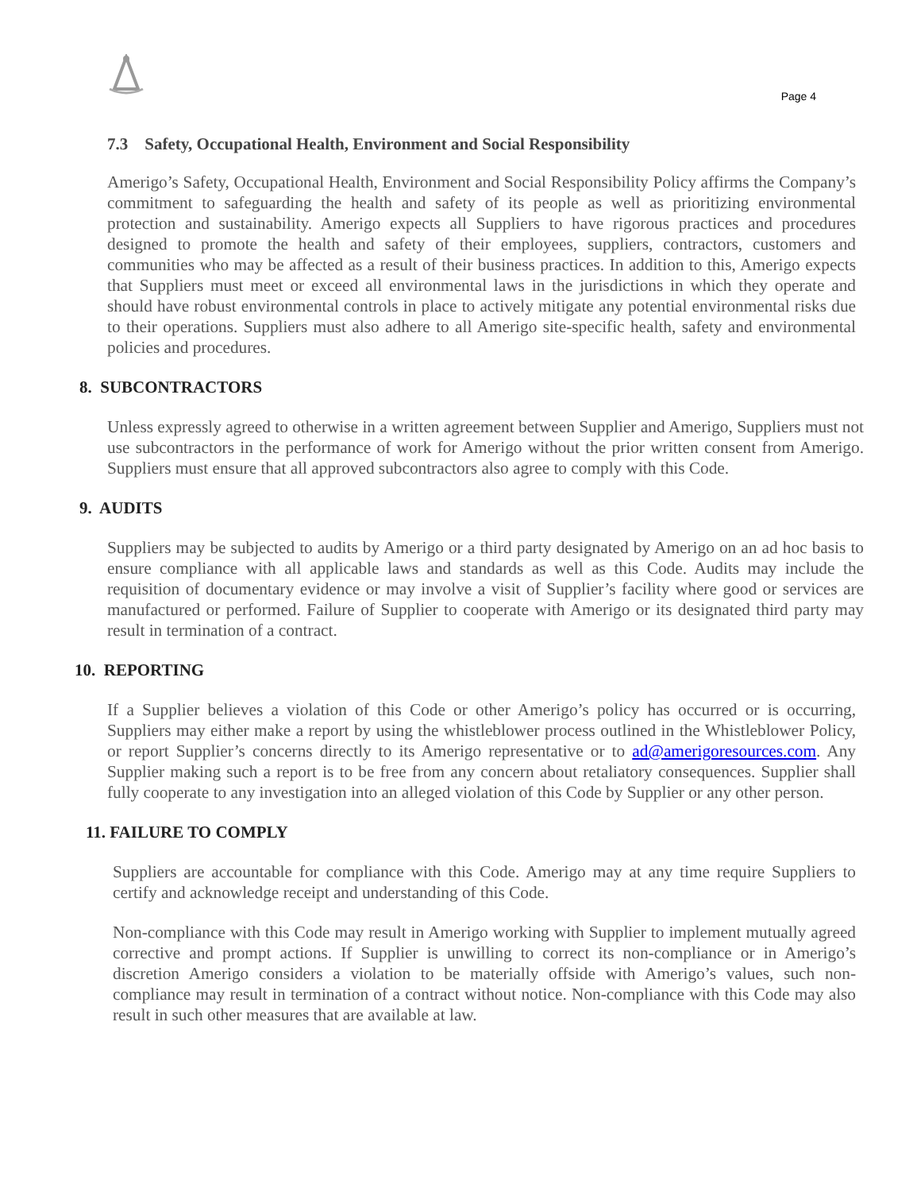Page 4
7.3 Safety, Occupational Health, Environment and Social Responsibility
Amerigo’s Safety, Occupational Health, Environment and Social Responsibility Policy affirms the Company’s commitment to safeguarding the health and safety of its people as well as prioritizing environmental protection and sustainability. Amerigo expects all Suppliers to have rigorous practices and procedures designed to promote the health and safety of their employees, suppliers, contractors, customers and communities who may be affected as a result of their business practices. In addition to this, Amerigo expects that Suppliers must meet or exceed all environmental laws in the jurisdictions in which they operate and should have robust environmental controls in place to actively mitigate any potential environmental risks due to their operations. Suppliers must also adhere to all Amerigo site-specific health, safety and environmental policies and procedures.
8. SUBCONTRACTORS
Unless expressly agreed to otherwise in a written agreement between Supplier and Amerigo, Suppliers must not use subcontractors in the performance of work for Amerigo without the prior written consent from Amerigo. Suppliers must ensure that all approved subcontractors also agree to comply with this Code.
9. AUDITS
Suppliers may be subjected to audits by Amerigo or a third party designated by Amerigo on an ad hoc basis to ensure compliance with all applicable laws and standards as well as this Code. Audits may include the requisition of documentary evidence or may involve a visit of Supplier’s facility where good or services are manufactured or performed. Failure of Supplier to cooperate with Amerigo or its designated third party may result in termination of a contract.
10. REPORTING
If a Supplier believes a violation of this Code or other Amerigo’s policy has occurred or is occurring, Suppliers may either make a report by using the whistleblower process outlined in the Whistleblower Policy, or report Supplier’s concerns directly to its Amerigo representative or to ad@amerigoresources.com. Any Supplier making such a report is to be free from any concern about retaliatory consequences. Supplier shall fully cooperate to any investigation into an alleged violation of this Code by Supplier or any other person.
11. FAILURE TO COMPLY
Suppliers are accountable for compliance with this Code. Amerigo may at any time require Suppliers to certify and acknowledge receipt and understanding of this Code.
Non-compliance with this Code may result in Amerigo working with Supplier to implement mutually agreed corrective and prompt actions. If Supplier is unwilling to correct its non-compliance or in Amerigo’s discretion Amerigo considers a violation to be materially offside with Amerigo’s values, such non-compliance may result in termination of a contract without notice. Non-compliance with this Code may also result in such other measures that are available at law.